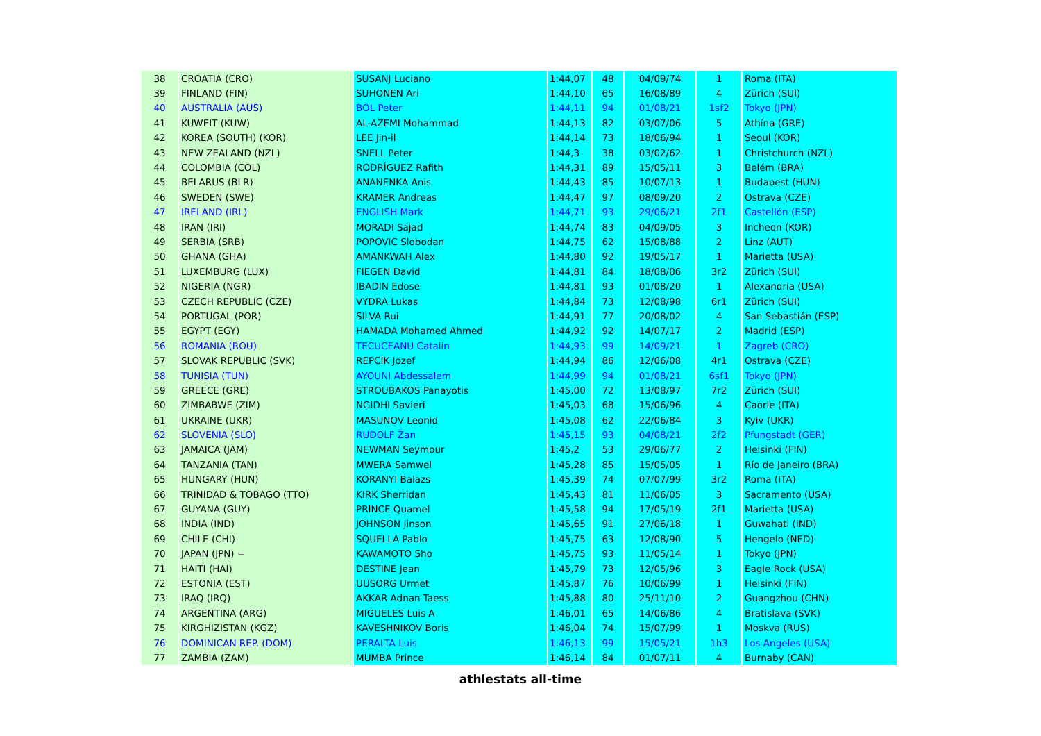| 38 | CROATIA (CRO) | SUSANJ Luciano | 1:44,07 | 48 | 04/09/74 | 1 | Roma (ITA) |
| 39 | FINLAND (FIN) | SUHONEN Ari | 1:44,10 | 65 | 16/08/89 | 4 | Zürich (SUI) |
| 40 | AUSTRALIA (AUS) | BOL Peter | 1:44,11 | 94 | 01/08/21 | 1sf2 | Tokyo (JPN) |
| 41 | KUWEIT (KUW) | AL-AZEMI Mohammad | 1:44,13 | 82 | 03/07/06 | 5 | Athína (GRE) |
| 42 | KOREA (SOUTH) (KOR) | LEE Jin-il | 1:44,14 | 73 | 18/06/94 | 1 | Seoul (KOR) |
| 43 | NEW ZEALAND (NZL) | SNELL Peter | 1:44,3 | 38 | 03/02/62 | 1 | Christchurch (NZL) |
| 44 | COLOMBIA (COL) | RODRÍGUEZ Rafith | 1:44,31 | 89 | 15/05/11 | 3 | Belém (BRA) |
| 45 | BELARUS (BLR) | ANANENKA Anis | 1:44,43 | 85 | 10/07/13 | 1 | Budapest (HUN) |
| 46 | SWEDEN (SWE) | KRAMER Andreas | 1:44,47 | 97 | 08/09/20 | 2 | Ostrava (CZE) |
| 47 | IRELAND (IRL) | ENGLISH Mark | 1:44,71 | 93 | 29/06/21 | 2f1 | Castellón (ESP) |
| 48 | IRAN (IRI) | MORADI Sajad | 1:44,74 | 83 | 04/09/05 | 3 | Incheon (KOR) |
| 49 | SERBIA (SRB) | POPOVIC Slobodan | 1:44,75 | 62 | 15/08/88 | 2 | Linz (AUT) |
| 50 | GHANA (GHA) | AMANKWAH Alex | 1:44,80 | 92 | 19/05/17 | 1 | Marietta (USA) |
| 51 | LUXEMBURG (LUX) | FIEGEN David | 1:44,81 | 84 | 18/08/06 | 3r2 | Zürich (SUI) |
| 52 | NIGERIA (NGR) | IBADIN Edose | 1:44,81 | 93 | 01/08/20 | 1 | Alexandria (USA) |
| 53 | CZECH REPUBLIC (CZE) | VYDRA Lukas | 1:44,84 | 73 | 12/08/98 | 6r1 | Zürich (SUI) |
| 54 | PORTUGAL (POR) | SILVA Rui | 1:44,91 | 77 | 20/08/02 | 4 | San Sebastián (ESP) |
| 55 | EGYPT (EGY) | HAMADA Mohamed Ahmed | 1:44,92 | 92 | 14/07/17 | 2 | Madrid (ESP) |
| 56 | ROMANIA (ROU) | TECUCEANU Catalin | 1:44,93 | 99 | 14/09/21 | 1 | Zagreb (CRO) |
| 57 | SLOVAK REPUBLIC (SVK) | REPCİK Jozef | 1:44,94 | 86 | 12/06/08 | 4r1 | Ostrava (CZE) |
| 58 | TUNISIA (TUN) | AYOUNI Abdessalem | 1:44,99 | 94 | 01/08/21 | 6sf1 | Tokyo (JPN) |
| 59 | GREECE (GRE) | STROUBAKOS Panayotis | 1:45,00 | 72 | 13/08/97 | 7r2 | Zürich (SUI) |
| 60 | ZIMBABWE (ZIM) | NGIDHI Savieri | 1:45,03 | 68 | 15/06/96 | 4 | Caorle (ITA) |
| 61 | UKRAINE (UKR) | MASUNOV Leonid | 1:45,08 | 62 | 22/06/84 | 3 | Kyiv (UKR) |
| 62 | SLOVENIA (SLO) | RUDOLF Žan | 1:45,15 | 93 | 04/08/21 | 2f2 | Pfungstadt (GER) |
| 63 | JAMAICA (JAM) | NEWMAN Seymour | 1:45,2 | 53 | 29/06/77 | 2 | Helsinki (FIN) |
| 64 | TANZANIA (TAN) | MWERA Samwel | 1:45,28 | 85 | 15/05/05 | 1 | Río de Janeiro (BRA) |
| 65 | HUNGARY (HUN) | KORANYI Balazs | 1:45,39 | 74 | 07/07/99 | 3r2 | Roma (ITA) |
| 66 | TRINIDAD & TOBAGO (TTO) | KIRK Sherridan | 1:45,43 | 81 | 11/06/05 | 3 | Sacramento (USA) |
| 67 | GUYANA (GUY) | PRINCE Quamel | 1:45,58 | 94 | 17/05/19 | 2f1 | Marietta (USA) |
| 68 | INDIA (IND) | JOHNSON Jinson | 1:45,65 | 91 | 27/06/18 | 1 | Guwahati (IND) |
| 69 | CHILE (CHI) | SQUELLA Pablo | 1:45,75 | 63 | 12/08/90 | 5 | Hengelo (NED) |
| 70 | JAPAN (JPN) = | KAWAMOTO Sho | 1:45,75 | 93 | 11/05/14 | 1 | Tokyo (JPN) |
| 71 | HAITI (HAI) | DESTINE Jean | 1:45,79 | 73 | 12/05/96 | 3 | Eagle Rock (USA) |
| 72 | ESTONIA (EST) | UUSORG Urmet | 1:45,87 | 76 | 10/06/99 | 1 | Helsinki (FIN) |
| 73 | IRAQ (IRQ) | AKKAR Adnan Taess | 1:45,88 | 80 | 25/11/10 | 2 | Guangzhou (CHN) |
| 74 | ARGENTINA (ARG) | MIGUELES Luis A | 1:46,01 | 65 | 14/06/86 | 4 | Bratislava (SVK) |
| 75 | KIRGHIZISTAN (KGZ) | KAVESHNIKOV Boris | 1:46,04 | 74 | 15/07/99 | 1 | Moskva (RUS) |
| 76 | DOMINICAN REP. (DOM) | PERALTA Luis | 1:46,13 | 99 | 15/05/21 | 1h3 | Los Angeles (USA) |
| 77 | ZAMBIA (ZAM) | MUMBA Prince | 1:46,14 | 84 | 01/07/11 | 4 | Burnaby (CAN) |
athlestats all-time